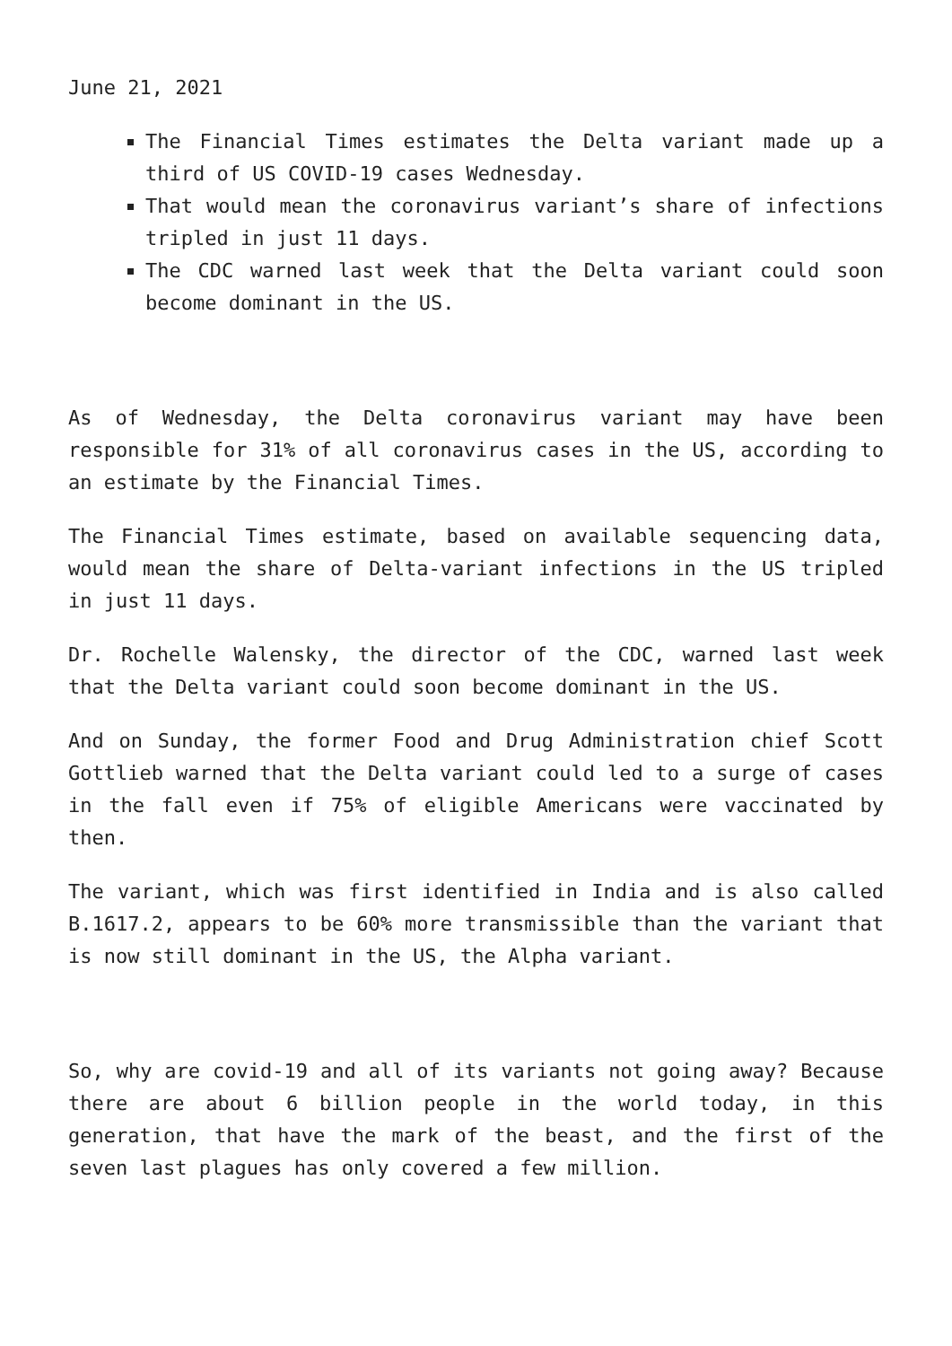June 21, 2021
The Financial Times estimates the Delta variant made up a third of US COVID-19 cases Wednesday.
That would mean the coronavirus variant’s share of infections tripled in just 11 days.
The CDC warned last week that the Delta variant could soon become dominant in the US.
As of Wednesday, the Delta coronavirus variant may have been responsible for 31% of all coronavirus cases in the US, according to an estimate by the Financial Times.
The Financial Times estimate, based on available sequencing data, would mean the share of Delta-variant infections in the US tripled in just 11 days.
Dr. Rochelle Walensky, the director of the CDC, warned last week that the Delta variant could soon become dominant in the US.
And on Sunday, the former Food and Drug Administration chief Scott Gottlieb warned that the Delta variant could led to a surge of cases in the fall even if 75% of eligible Americans were vaccinated by then.
The variant, which was first identified in India and is also called B.1617.2, appears to be 60% more transmissible than the variant that is now still dominant in the US, the Alpha variant.
So, why are covid-19 and all of its variants not going away? Because there are about 6 billion people in the world today, in this generation, that have the mark of the beast, and the first of the seven last plagues has only covered a few million.